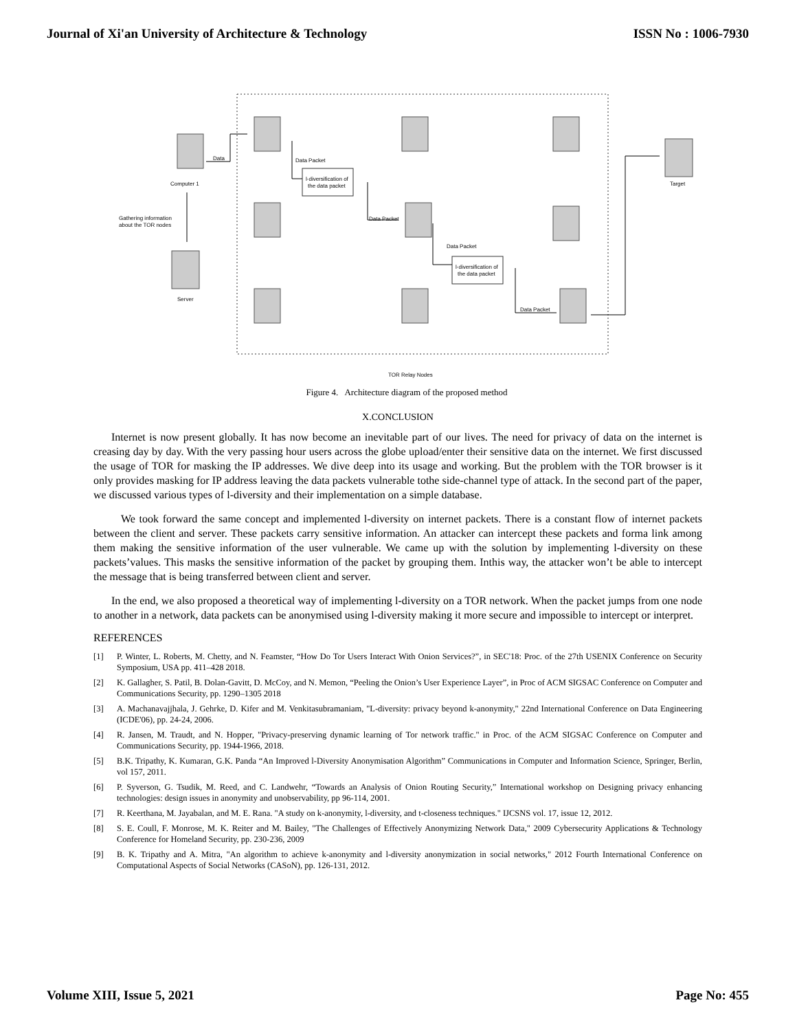Journal of Xi'an University of Architecture & Technology ISSN No : 1006-7930
l-diversification of
the data packet
l-diversification of
the data packet
Data
Data Packet
Data Packet
Data Packet
Data Packet
Computer 1
Target
Server
Gathering information
about the TOR nodes
TOR Relay Nodes
Figure 4. Architecture diagram of the proposed method
X.CONCLUSION
Internet is now present globally. It has now become an inevitable part of our lives. The need for privacy of data on the internet is creasing day by day. With the very passing hour users across the globe upload/enter their sensitive data on the internet. We first discussed the usage of TOR for masking the IP addresses. We dive deep into its usage and working. But the problem with the TOR browser is it only provides masking for IP address leaving the data packets vulnerable tothe side-channel type of attack. In the second part of the paper, we discussed various types of l-diversity and their implementation on a simple database.
We took forward the same concept and implemented l-diversity on internet packets. There is a constant flow of internet packets between the client and server. These packets carry sensitive information. An attacker can intercept these packets and forma link among them making the sensitive information of the user vulnerable. We came up with the solution by implementing l-diversity on these packets’values. This masks the sensitive information of the packet by grouping them. Inthis way, the attacker won’t be able to intercept the message that is being transferred between client and server.
In the end, we also proposed a theoretical way of implementing l-diversity on a TOR network. When the packet jumps from one node to another in a network, data packets can be anonymised using l-diversity making it more secure and impossible to intercept or interpret.
REFERENCES
[1] P. Winter, L. Roberts, M. Chetty, and N. Feamster, “How Do Tor Users Interact With Onion Services?”, in SEC'18: Proc. of the 27th USENIX Conference on Security Symposium, USA pp. 411–428 2018.
[2] K. Gallagher, S. Patil, B. Dolan-Gavitt, D. McCoy, and N. Memon, “Peeling the Onion’s User Experience Layer”, in Proc of ACM SIGSAC Conference on Computer and Communications Security, pp. 1290–1305 2018
[3] A. Machanavajjhala, J. Gehrke, D. Kifer and M. Venkitasubramaniam, "L-diversity: privacy beyond k-anonymity," 22nd International Conference on Data Engineering (ICDE'06), pp. 24-24, 2006.
[4] R. Jansen, M. Traudt, and N. Hopper, "Privacy-preserving dynamic learning of Tor network traffic." in Proc. of the ACM SIGSAC Conference on Computer and Communications Security, pp. 1944-1966, 2018.
[5] B.K. Tripathy, K. Kumaran, G.K. Panda “An Improved l-Diversity Anonymisation Algorithm” Communications in Computer and Information Science, Springer, Berlin, vol 157, 2011.
[6] P. Syverson, G. Tsudik, M. Reed, and C. Landwehr, “Towards an Analysis of Onion Routing Security,” International workshop on Designing privacy enhancing technologies: design issues in anonymity and unobservability, pp 96-114, 2001.
[7] R. Keerthana, M. Jayabalan, and M. E. Rana. "A study on k-anonymity, l-diversity, and t-closeness techniques." IJCSNS vol. 17, issue 12, 2012.
[8] S. E. Coull, F. Monrose, M. K. Reiter and M. Bailey, "The Challenges of Effectively Anonymizing Network Data," 2009 Cybersecurity Applications & Technology Conference for Homeland Security, pp. 230-236, 2009
[9] B. K. Tripathy and A. Mitra, "An algorithm to achieve k-anonymity and l-diversity anonymization in social networks," 2012 Fourth International Conference on Computational Aspects of Social Networks (CASoN), pp. 126-131, 2012.
Volume XIII, Issue 5, 2021 Page No: 455